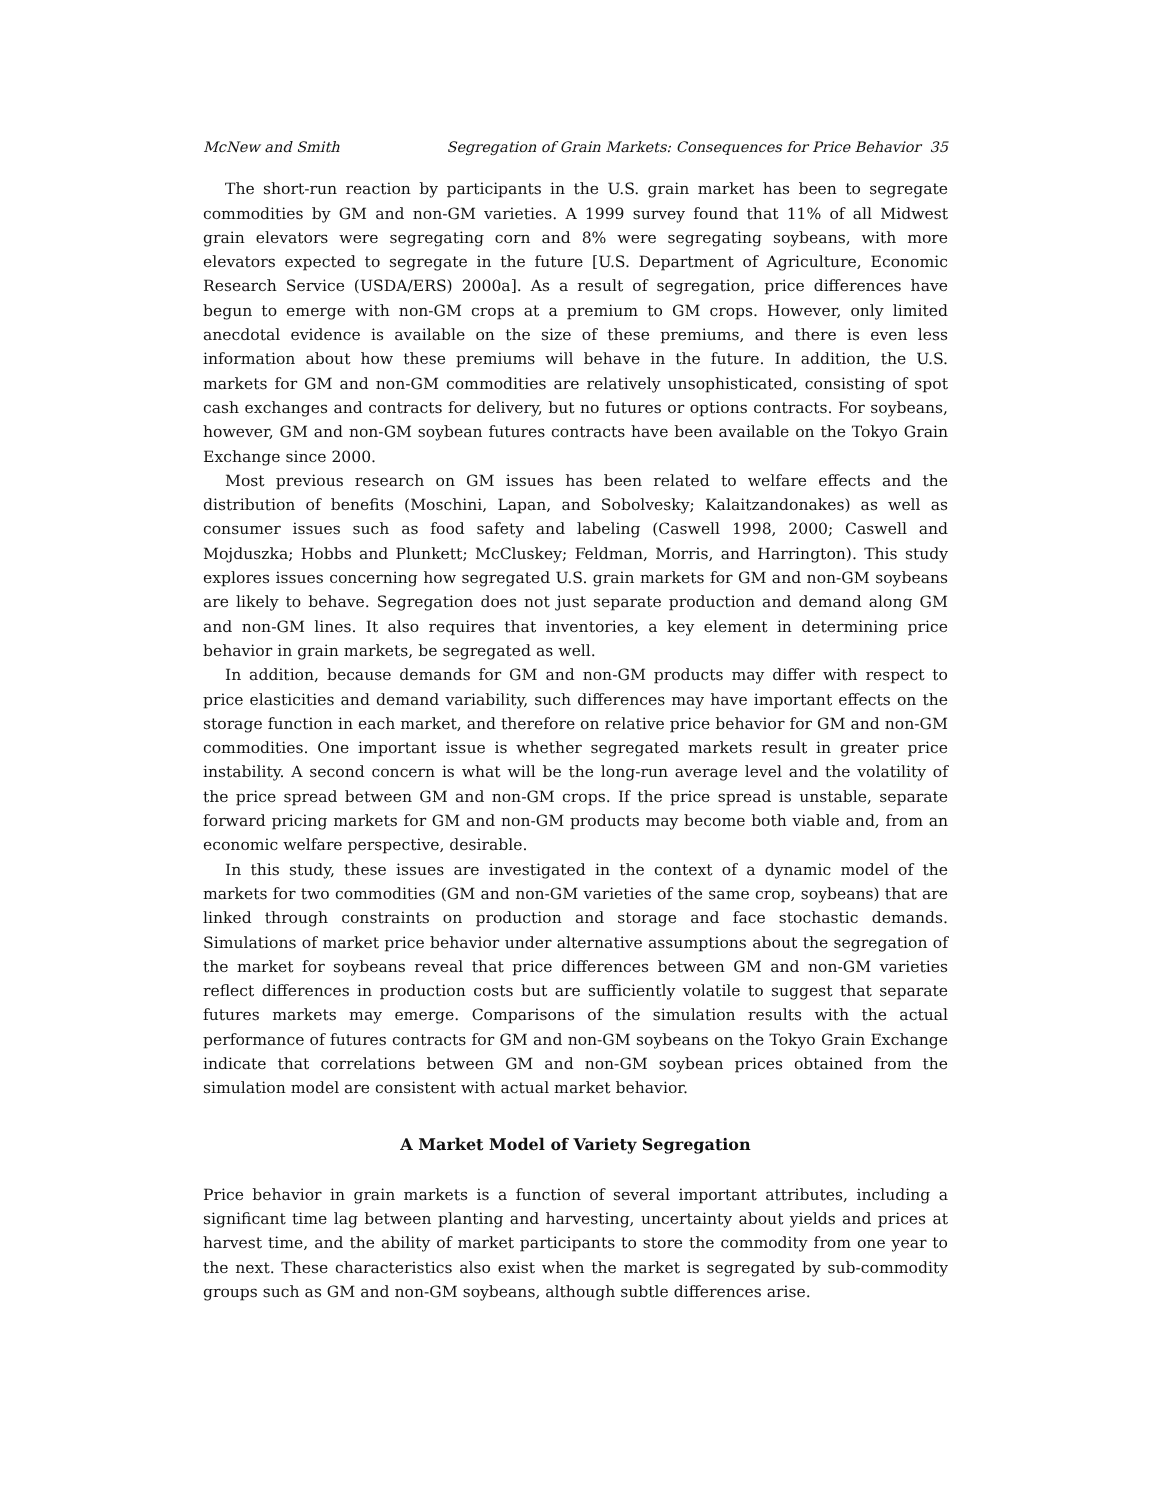McNew and Smith Segregation of Grain Markets: Consequences for Price Behavior 35
The short-run reaction by participants in the U.S. grain market has been to segregate commodities by GM and non-GM varieties. A 1999 survey found that 11% of all Midwest grain elevators were segregating corn and 8% were segregating soybeans, with more elevators expected to segregate in the future [U.S. Department of Agriculture, Economic Research Service (USDA/ERS) 2000a]. As a result of segregation, price differences have begun to emerge with non-GM crops at a premium to GM crops. However, only limited anecdotal evidence is available on the size of these premiums, and there is even less information about how these premiums will behave in the future. In addition, the U.S. markets for GM and non-GM commodities are relatively unsophisticated, consisting of spot cash exchanges and contracts for delivery, but no futures or options contracts. For soybeans, however, GM and non-GM soybean futures contracts have been available on the Tokyo Grain Exchange since 2000.
Most previous research on GM issues has been related to welfare effects and the distribution of benefits (Moschini, Lapan, and Sobolvesky; Kalaitzandonakes) as well as consumer issues such as food safety and labeling (Caswell 1998, 2000; Caswell and Mojduszka; Hobbs and Plunkett; McCluskey; Feldman, Morris, and Harrington). This study explores issues concerning how segregated U.S. grain markets for GM and non-GM soybeans are likely to behave. Segregation does not just separate production and demand along GM and non-GM lines. It also requires that inventories, a key element in determining price behavior in grain markets, be segregated as well.
In addition, because demands for GM and non-GM products may differ with respect to price elasticities and demand variability, such differences may have important effects on the storage function in each market, and therefore on relative price behavior for GM and non-GM commodities. One important issue is whether segregated markets result in greater price instability. A second concern is what will be the long-run average level and the volatility of the price spread between GM and non-GM crops. If the price spread is unstable, separate forward pricing markets for GM and non-GM products may become both viable and, from an economic welfare perspective, desirable.
In this study, these issues are investigated in the context of a dynamic model of the markets for two commodities (GM and non-GM varieties of the same crop, soybeans) that are linked through constraints on production and storage and face stochastic demands. Simulations of market price behavior under alternative assumptions about the segregation of the market for soybeans reveal that price differences between GM and non-GM varieties reflect differences in production costs but are sufficiently volatile to suggest that separate futures markets may emerge. Comparisons of the simulation results with the actual performance of futures contracts for GM and non-GM soybeans on the Tokyo Grain Exchange indicate that correlations between GM and non-GM soybean prices obtained from the simulation model are consistent with actual market behavior.
A Market Model of Variety Segregation
Price behavior in grain markets is a function of several important attributes, including a significant time lag between planting and harvesting, uncertainty about yields and prices at harvest time, and the ability of market participants to store the commodity from one year to the next. These characteristics also exist when the market is segregated by sub-commodity groups such as GM and non-GM soybeans, although subtle differences arise.